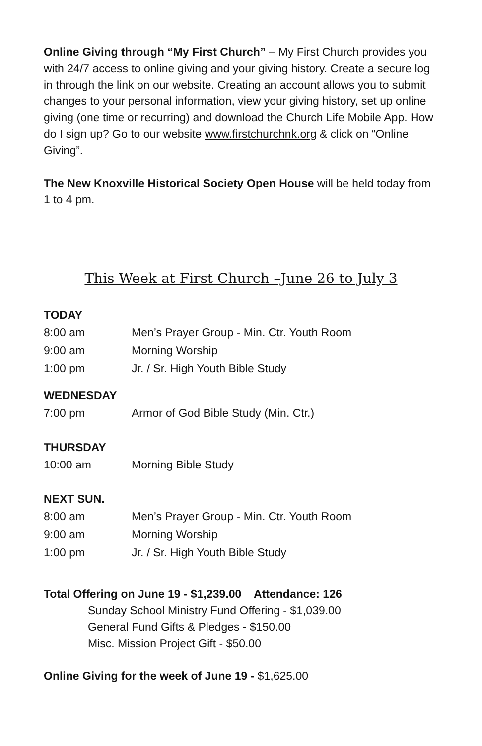Online Giving through “My First Church” – My First Church provides you with 24/7 access to online giving and your giving history. Create a secure log in through the link on our website. Creating an account allows you to submit changes to your personal information, view your giving history, set up online giving (one time or recurring) and download the Church Life Mobile App. How do I sign up? Go to our website www.firstchurchnk.org & click on “Online Giving”.
The New Knoxville Historical Society Open House will be held today from 1 to 4 pm.
This Week at First Church –June 26 to July 3
TODAY
| 8:00 am | Men’s Prayer Group - Min. Ctr. Youth Room |
| 9:00 am | Morning Worship |
| 1:00 pm | Jr. / Sr. High Youth Bible Study |
WEDNESDAY
| 7:00 pm | Armor of God Bible Study (Min. Ctr.) |
THURSDAY
| 10:00 am | Morning Bible Study |
NEXT SUN.
| 8:00 am | Men’s Prayer Group - Min. Ctr. Youth Room |
| 9:00 am | Morning Worship |
| 1:00 pm | Jr. / Sr. High Youth Bible Study |
Total Offering on June 19 - $1,239.00 Attendance: 126
Sunday School Ministry Fund Offering - $1,039.00
General Fund Gifts & Pledges - $150.00
Misc. Mission Project Gift - $50.00
Online Giving for the week of June 19 - $1,625.00